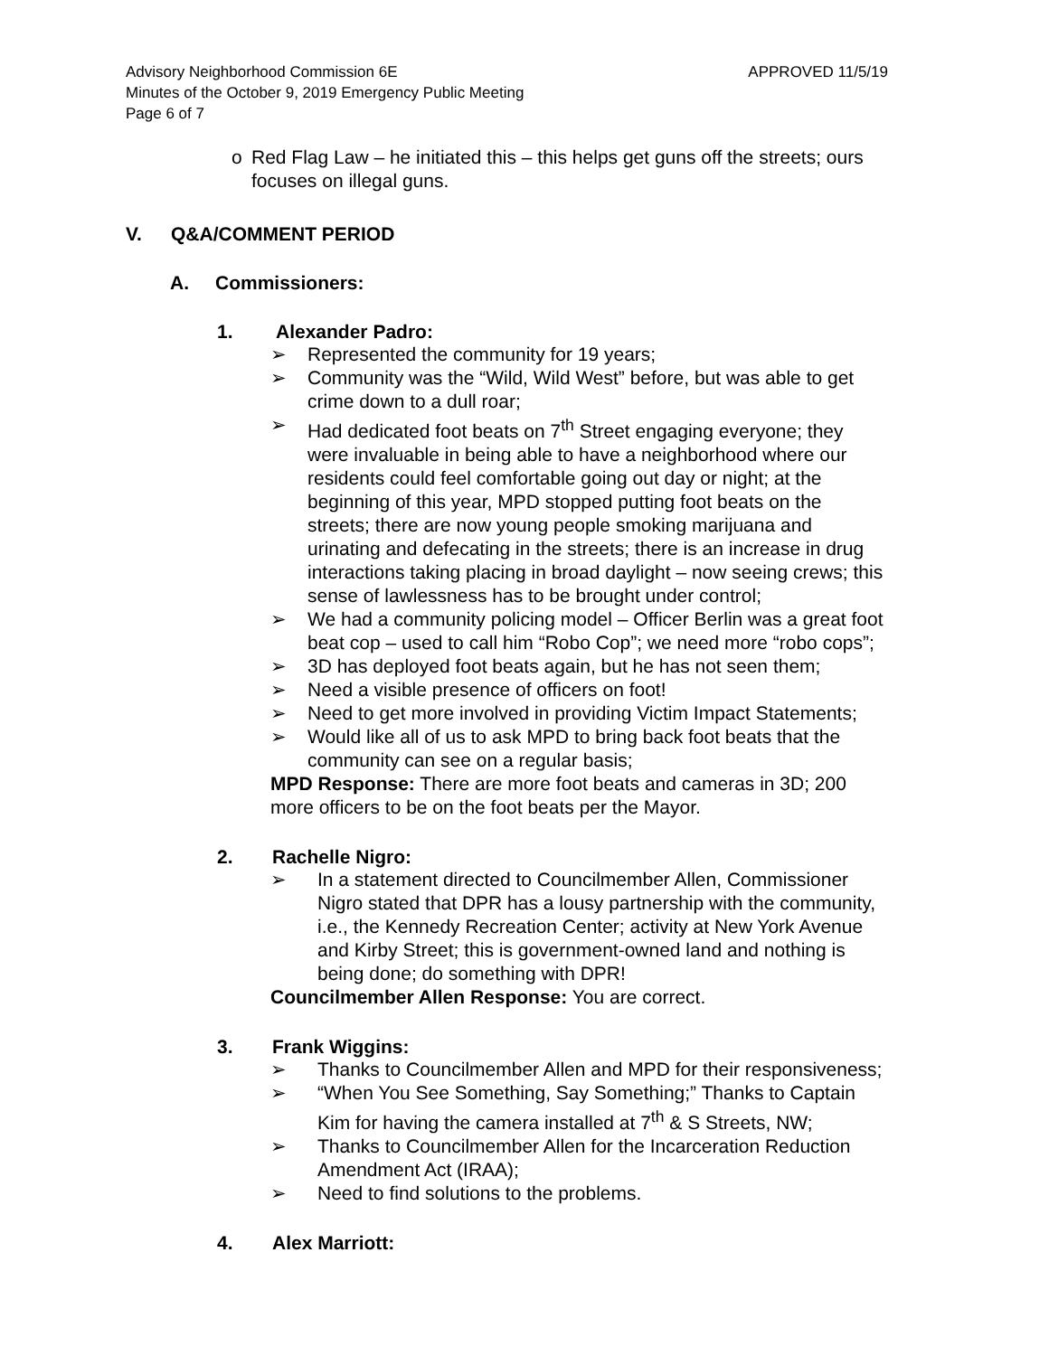Advisory Neighborhood Commission 6E APPROVED 11/5/19
Minutes of the October 9, 2019 Emergency Public Meeting
Page 6 of 7
o Red Flag Law – he initiated this – this helps get guns off the streets; ours focuses on illegal guns.
V. Q&A/COMMENT PERIOD
A. Commissioners:
1. Alexander Padro:
➢ Represented the community for 19 years;
➢ Community was the “Wild, Wild West” before, but was able to get crime down to a dull roar;
➢ Had dedicated foot beats on 7<sup>th</sup> Street engaging everyone; they were invaluable in being able to have a neighborhood where our residents could feel comfortable going out day or night; at the beginning of this year, MPD stopped putting foot beats on the streets; there are now young people smoking marijuana and urinating and defecating in the streets; there is an increase in drug interactions taking placing in broad daylight – now seeing crews; this sense of lawlessness has to be brought under control;
➢ We had a community policing model – Officer Berlin was a great foot beat cop – used to call him “Robo Cop”; we need more “robo cops”;
➢ 3D has deployed foot beats again, but he has not seen them;
➢ Need a visible presence of officers on foot!
➢ Need to get more involved in providing Victim Impact Statements;
➢ Would like all of us to ask MPD to bring back foot beats that the community can see on a regular basis;
MPD Response: There are more foot beats and cameras in 3D; 200 more officers to be on the foot beats per the Mayor.
2. Rachelle Nigro:
➢ In a statement directed to Councilmember Allen, Commissioner Nigro stated that DPR has a lousy partnership with the community, i.e., the Kennedy Recreation Center; activity at New York Avenue and Kirby Street; this is government-owned land and nothing is being done; do something with DPR!
Councilmember Allen Response: You are correct.
3. Frank Wiggins:
➢ Thanks to Councilmember Allen and MPD for their responsiveness;
➢ “When You See Something, Say Something;” Thanks to Captain Kim for having the camera installed at 7<sup>th</sup> & S Streets, NW;
➢ Thanks to Councilmember Allen for the Incarceration Reduction Amendment Act (IRAA);
➢ Need to find solutions to the problems.
4. Alex Marriott: